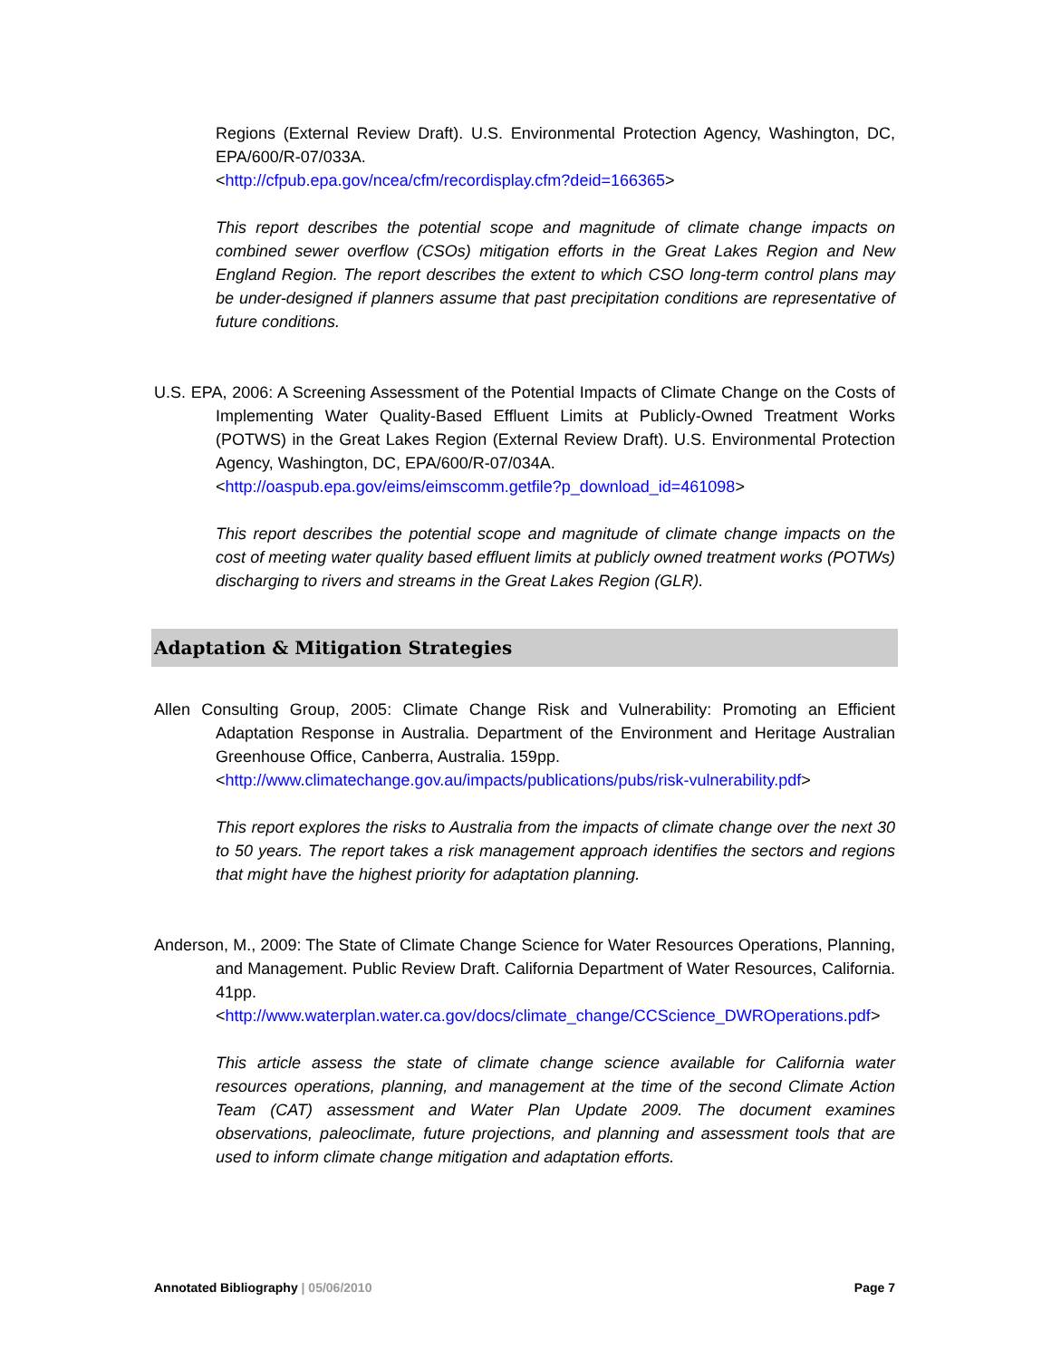Regions (External Review Draft). U.S. Environmental Protection Agency, Washington, DC, EPA/600/R-07/033A.
<http://cfpub.epa.gov/ncea/cfm/recordisplay.cfm?deid=166365>
This report describes the potential scope and magnitude of climate change impacts on combined sewer overflow (CSOs) mitigation efforts in the Great Lakes Region and New England Region. The report describes the extent to which CSO long-term control plans may be under-designed if planners assume that past precipitation conditions are representative of future conditions.
U.S. EPA, 2006: A Screening Assessment of the Potential Impacts of Climate Change on the Costs of Implementing Water Quality-Based Effluent Limits at Publicly-Owned Treatment Works (POTWS) in the Great Lakes Region (External Review Draft). U.S. Environmental Protection Agency, Washington, DC, EPA/600/R-07/034A.
<http://oaspub.epa.gov/eims/eimscomm.getfile?p_download_id=461098>
This report describes the potential scope and magnitude of climate change impacts on the cost of meeting water quality based effluent limits at publicly owned treatment works (POTWs) discharging to rivers and streams in the Great Lakes Region (GLR).
Adaptation & Mitigation Strategies
Allen Consulting Group, 2005: Climate Change Risk and Vulnerability: Promoting an Efficient Adaptation Response in Australia. Department of the Environment and Heritage Australian Greenhouse Office, Canberra, Australia. 159pp.
<http://www.climatechange.gov.au/impacts/publications/pubs/risk-vulnerability.pdf>
This report explores the risks to Australia from the impacts of climate change over the next 30 to 50 years. The report takes a risk management approach identifies the sectors and regions that might have the highest priority for adaptation planning.
Anderson, M., 2009: The State of Climate Change Science for Water Resources Operations, Planning, and Management. Public Review Draft. California Department of Water Resources, California. 41pp.
<http://www.waterplan.water.ca.gov/docs/climate_change/CCScience_DWROperations.pdf>
This article assess the state of climate change science available for California water resources operations, planning, and management at the time of the second Climate Action Team (CAT) assessment and Water Plan Update 2009. The document examines observations, paleoclimate, future projections, and planning and assessment tools that are used to inform climate change mitigation and adaptation efforts.
Annotated Bibliography | 05/06/2010 Page 7